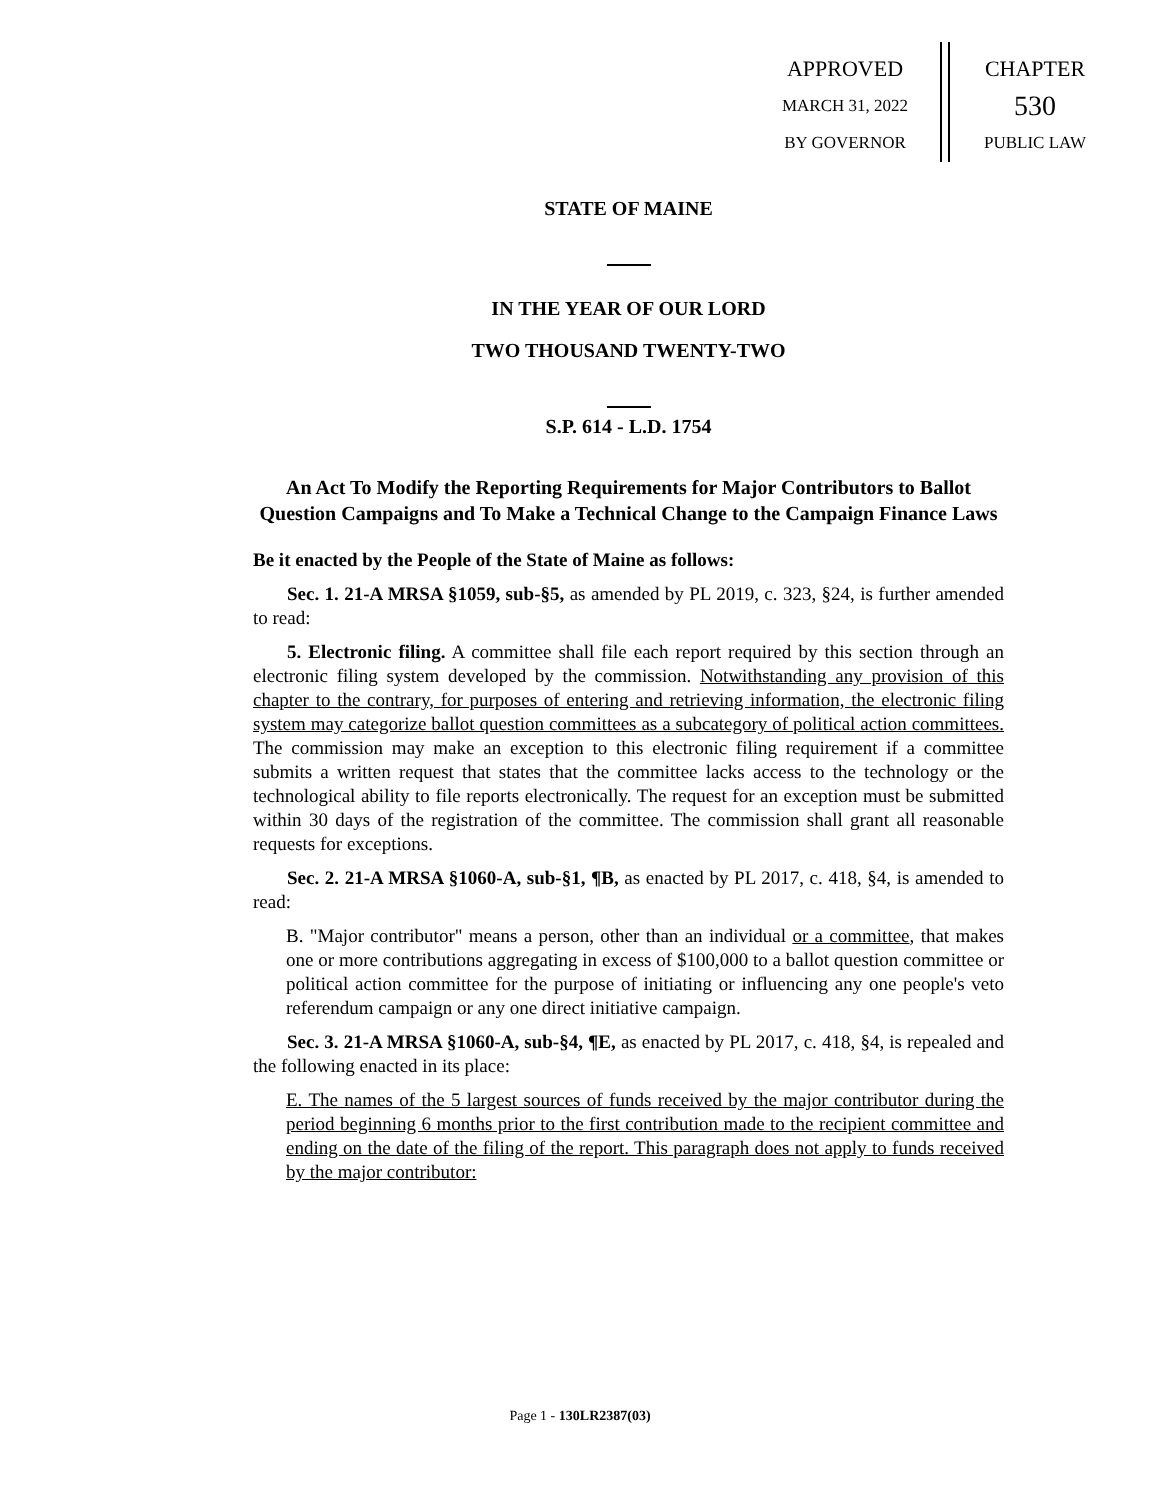APPROVED
MARCH 31, 2022
BY GOVERNOR
CHAPTER
530
PUBLIC LAW
STATE OF MAINE
IN THE YEAR OF OUR LORD
TWO THOUSAND TWENTY-TWO
S.P. 614 - L.D. 1754
An Act To Modify the Reporting Requirements for Major Contributors to Ballot Question Campaigns and To Make a Technical Change to the Campaign Finance Laws
Be it enacted by the People of the State of Maine as follows:
Sec. 1. 21-A MRSA §1059, sub-§5, as amended by PL 2019, c. 323, §24, is further amended to read:
5. Electronic filing. A committee shall file each report required by this section through an electronic filing system developed by the commission. Notwithstanding any provision of this chapter to the contrary, for purposes of entering and retrieving information, the electronic filing system may categorize ballot question committees as a subcategory of political action committees. The commission may make an exception to this electronic filing requirement if a committee submits a written request that states that the committee lacks access to the technology or the technological ability to file reports electronically. The request for an exception must be submitted within 30 days of the registration of the committee. The commission shall grant all reasonable requests for exceptions.
Sec. 2. 21-A MRSA §1060-A, sub-§1, ¶B, as enacted by PL 2017, c. 418, §4, is amended to read:
B. "Major contributor" means a person, other than an individual or a committee, that makes one or more contributions aggregating in excess of $100,000 to a ballot question committee or political action committee for the purpose of initiating or influencing any one people's veto referendum campaign or any one direct initiative campaign.
Sec. 3. 21-A MRSA §1060-A, sub-§4, ¶E, as enacted by PL 2017, c. 418, §4, is repealed and the following enacted in its place:
E. The names of the 5 largest sources of funds received by the major contributor during the period beginning 6 months prior to the first contribution made to the recipient committee and ending on the date of the filing of the report. This paragraph does not apply to funds received by the major contributor:
Page 1 - 130LR2387(03)